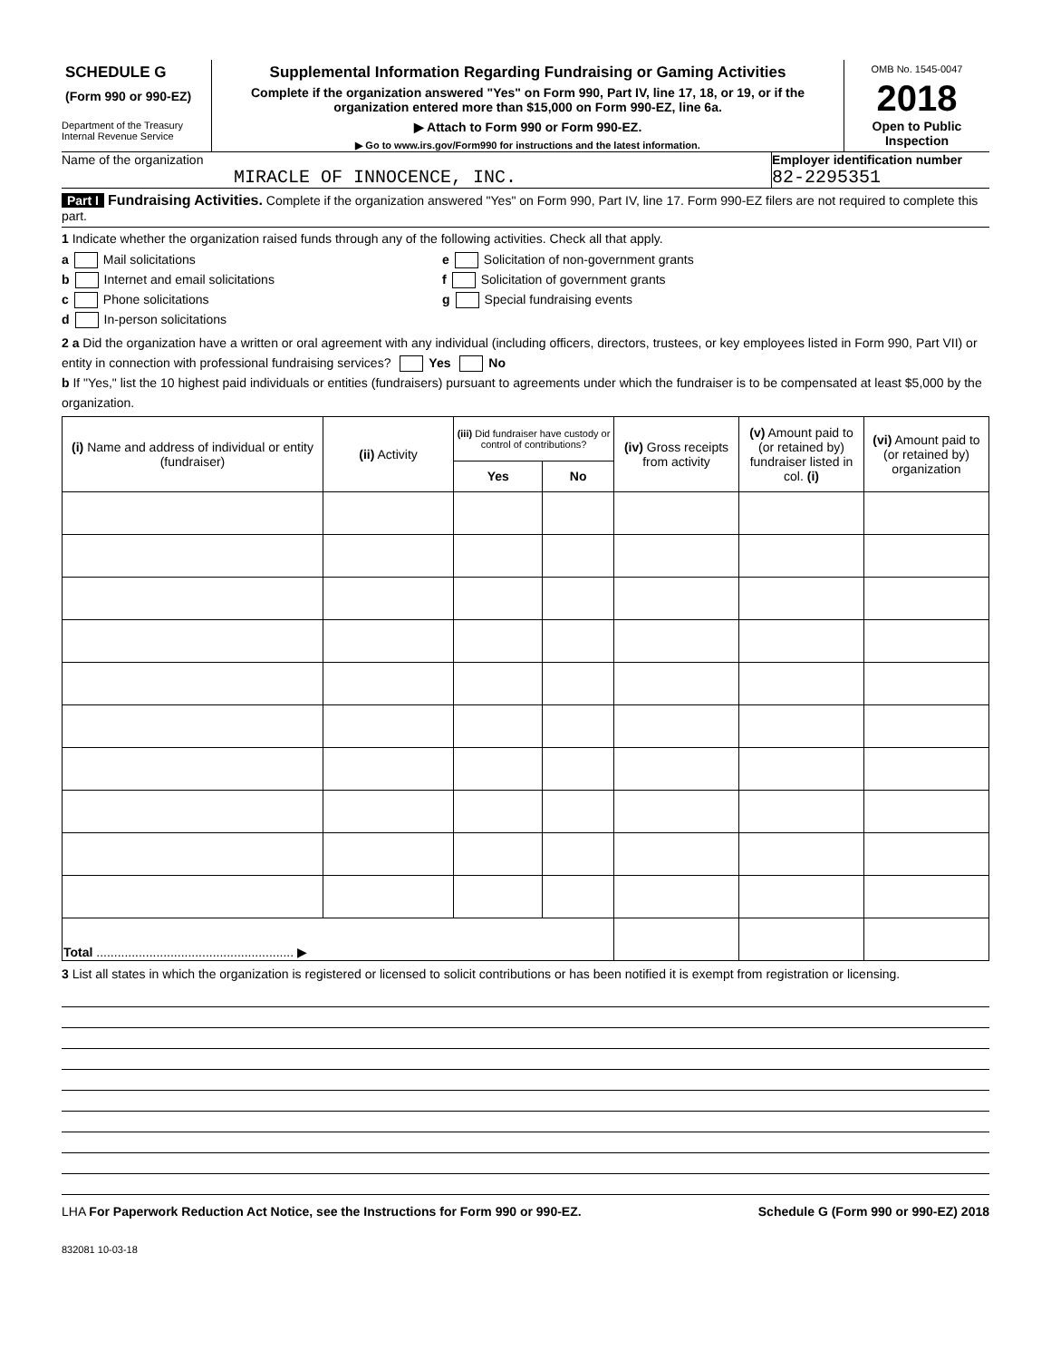SCHEDULE G
(Form 990 or 990-EZ)
Department of the Treasury
Internal Revenue Service
Supplemental Information Regarding Fundraising or Gaming Activities
Complete if the organization answered "Yes" on Form 990, Part IV, line 17, 18, or 19, or if the organization entered more than $15,000 on Form 990-EZ, line 6a.
▶ Attach to Form 990 or Form 990-EZ.
▶ Go to www.irs.gov/Form990 for instructions and the latest information.
OMB No. 1545-0047
2018
Open to Public Inspection
Name of the organization
MIRACLE OF INNOCENCE, INC.
Employer identification number
82-2295351
Part I Fundraising Activities. Complete if the organization answered "Yes" on Form 990, Part IV, line 17. Form 990-EZ filers are not required to complete this part.
1 Indicate whether the organization raised funds through any of the following activities. Check all that apply.
a Mail solicitations
b Internet and email solicitations
c Phone solicitations
d In-person solicitations
e Solicitation of non-government grants
f Solicitation of government grants
g Special fundraising events
2 a Did the organization have a written or oral agreement with any individual (including officers, directors, trustees, or key employees listed in Form 990, Part VII) or entity in connection with professional fundraising services? Yes No
b If "Yes," list the 10 highest paid individuals or entities (fundraisers) pursuant to agreements under which the fundraiser is to be compensated at least $5,000 by the organization.
| (i) Name and address of individual or entity (fundraiser) | (ii) Activity | (iii) Did fundraiser have custody or control of contributions? | | (iv) Gross receipts from activity | (v) Amount paid to (or retained by) fundraiser listed in col. (i) | (vi) Amount paid to (or retained by) organization |
| --- | --- | --- | --- | --- | --- | --- |
| | | Yes | No | | | |
| Total ........................................................ ▶ | | | | | | |
3 List all states in which the organization is registered or licensed to solicit contributions or has been notified it is exempt from registration or licensing.
LHA For Paperwork Reduction Act Notice, see the Instructions for Form 990 or 990-EZ. Schedule G (Form 990 or 990-EZ) 2018
832081 10-03-18